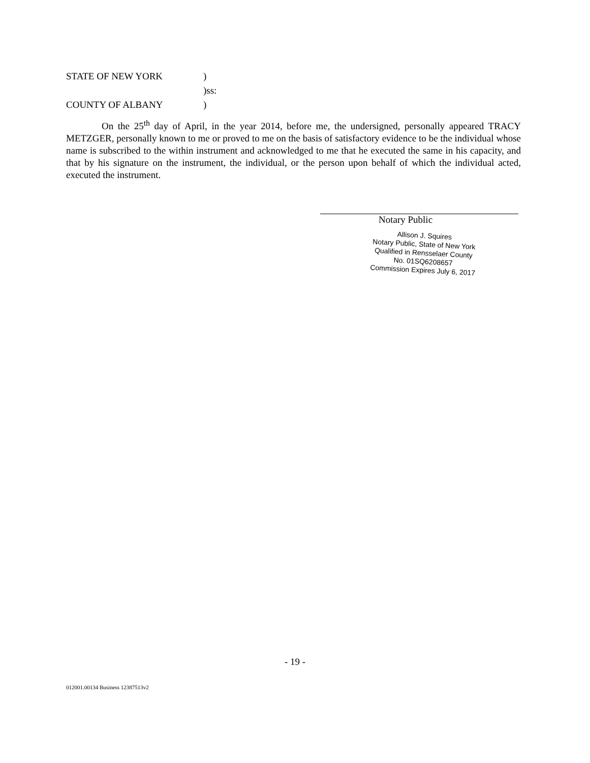STATE OF NEW YORK)
)ss:
COUNTY OF ALBANY)
On the 25<sup>th</sup> day of April, in the year 2014, before me, the undersigned, personally appeared TRACY METZGER, personally known to me or proved to me on the basis of satisfactory evidence to be the individual whose name is subscribed to the within instrument and acknowledged to me that he executed the same in his capacity, and that by his signature on the instrument, the individual, or the person upon behalf of which the individual acted, executed the instrument.
Notary Public
Allison J. Squires
Notary Public, State of New York
Qualified in Rensselaer County
No. 01SQ6208657
Commission Expires July 6, 2017
- 19 -
012001.00134 Business 12387513v2